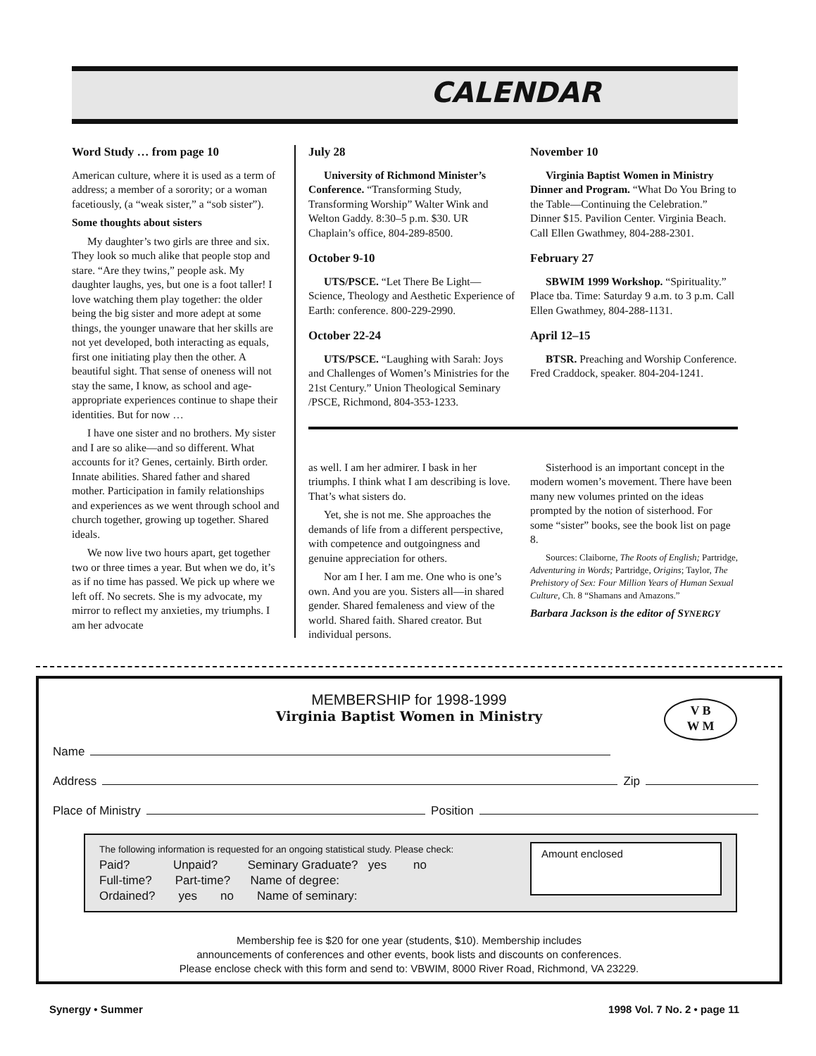CALENDAR
Word Study … from page 10
American culture, where it is used as a term of address; a member of a sorority; or a woman facetiously, (a “weak sister,” a “sob sister”).
Some thoughts about sisters
My daughter’s two girls are three and six. They look so much alike that people stop and stare. “Are they twins,” people ask. My daughter laughs, yes, but one is a foot taller! I love watching them play together: the older being the big sister and more adept at some things, the younger unaware that her skills are not yet developed, both interacting as equals, first one initiating play then the other. A beautiful sight. That sense of oneness will not stay the same, I know, as school and age-appropriate experiences continue to shape their identities. But for now …
I have one sister and no brothers. My sister and I are so alike—and so different. What accounts for it? Genes, certainly. Birth order. Innate abilities. Shared father and shared mother. Participation in family relationships and experiences as we went through school and church together, growing up together. Shared ideals.
We now live two hours apart, get together two or three times a year. But when we do, it’s as if no time has passed. We pick up where we left off. No secrets. She is my advocate, my mirror to reflect my anxieties, my triumphs. I am her advocate
July 28
University of Richmond Minister’s Conference. “Transforming Study, Transforming Worship” Walter Wink and Welton Gaddy. 8:30–5 p.m. $30. UR Chaplain’s office, 804-289-8500.
October 9-10
UTS/PSCE. “Let There Be Light—Science, Theology and Aesthetic Experience of Earth: conference. 800-229-2990.
October 22-24
UTS/PSCE. “Laughing with Sarah: Joys and Challenges of Women’s Ministries for the 21st Century.” Union Theological Seminary /PSCE, Richmond, 804-353-1233.
November 10
Virginia Baptist Women in Ministry Dinner and Program. “What Do You Bring to the Table—Continuing the Celebration.” Dinner $15. Pavilion Center. Virginia Beach. Call Ellen Gwathmey, 804-288-2301.
February 27
SBWIM 1999 Workshop. “Spirituality.” Place tba. Time: Saturday 9 a.m. to 3 p.m. Call Ellen Gwathmey, 804-288-1131.
April 12–15
BTSR. Preaching and Worship Conference. Fred Craddock, speaker. 804-204-1241.
as well. I am her admirer. I bask in her triumphs. I think what I am describing is love. That’s what sisters do.
Yet, she is not me. She approaches the demands of life from a different perspective, with competence and outgoingness and genuine appreciation for others.
Nor am I her. I am me. One who is one’s own. And you are you. Sisters all—in shared gender. Shared femaleness and view of the world. Shared faith. Shared creator. But individual persons.
Sisterhood is an important concept in the modern women’s movement. There have been many new volumes printed on the ideas prompted by the notion of sisterhood. For some “sister” books, see the book list on page 8.
Sources: Claiborne, The Roots of English; Partridge, Adventuring in Words; Partridge, Origins; Taylor, The Prehistory of Sex: Four Million Years of Human Sexual Culture, Ch. 8 “Shamans and Amazons.”
Barbara Jackson is the editor of SYNERGY
MEMBERSHIP for 1998-1999
Virginia Baptist Women in Ministry
V B
W M
Name
Address Zip
Place of Ministry Position
The following information is requested for an ongoing statistical study. Please check:
Paid? Unpaid? Seminary Graduate? yes no
Full-time? Part-time? Name of degree:
Ordained? yes no Name of seminary:
Amount enclosed
Membership fee is $20 for one year (students, $10). Membership includes
announcements of conferences and other events, book lists and discounts on conferences.
Please enclose check with this form and send to: VBWIM, 8000 River Road, Richmond, VA 23229.
Synergy • Summer 1998 Vol. 7 No. 2 • page 11